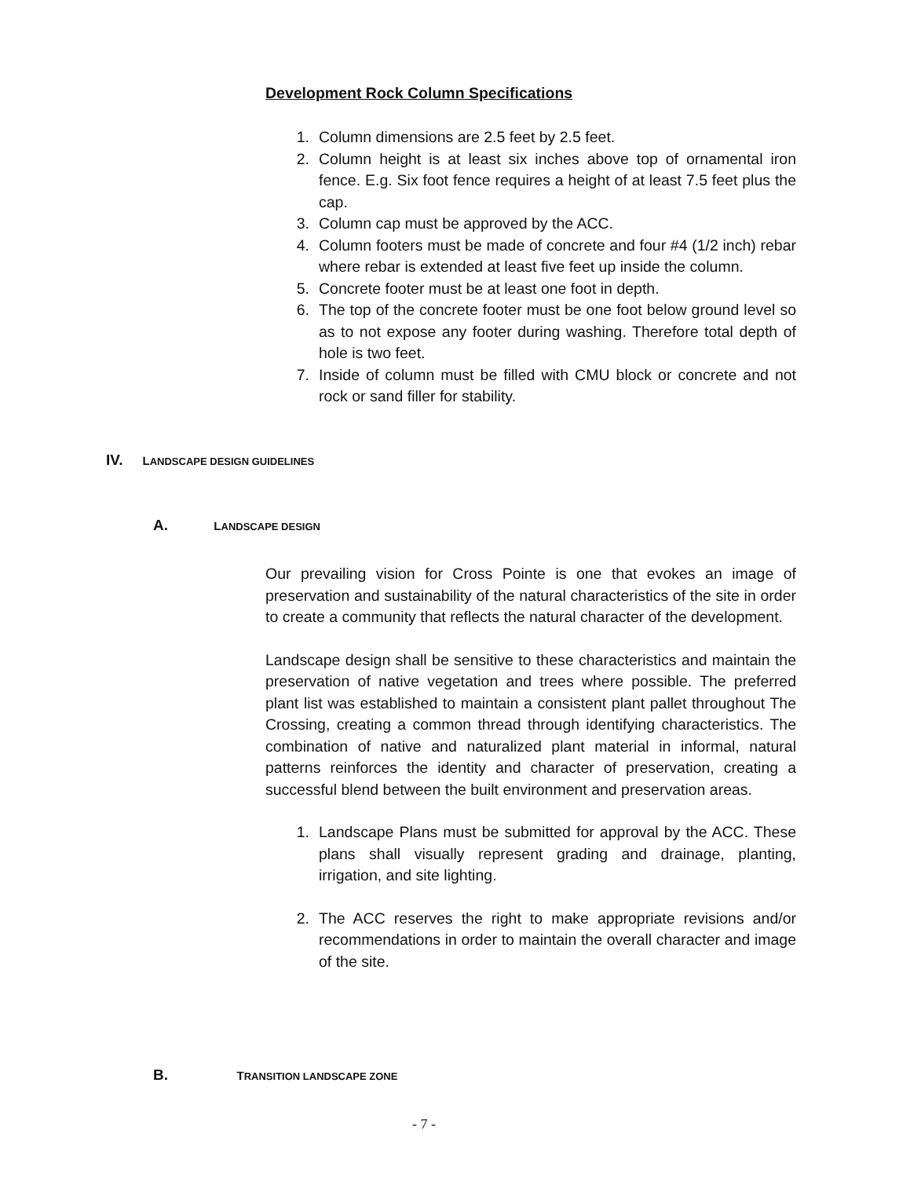Development Rock Column Specifications
1. Column dimensions are 2.5 feet by 2.5 feet.
2. Column height is at least six inches above top of ornamental iron fence. E.g. Six foot fence requires a height of at least 7.5 feet plus the cap.
3. Column cap must be approved by the ACC.
4. Column footers must be made of concrete and four #4 (1/2 inch) rebar where rebar is extended at least five feet up inside the column.
5. Concrete footer must be at least one foot in depth.
6. The top of the concrete footer must be one foot below ground level so as to not expose any footer during washing. Therefore total depth of hole is two feet.
7. Inside of column must be filled with CMU block or concrete and not rock or sand filler for stability.
IV. LANDSCAPE DESIGN GUIDELINES
A. LANDSCAPE DESIGN
Our prevailing vision for Cross Pointe is one that evokes an image of preservation and sustainability of the natural characteristics of the site in order to create a community that reflects the natural character of the development.
Landscape design shall be sensitive to these characteristics and maintain the preservation of native vegetation and trees where possible. The preferred plant list was established to maintain a consistent plant pallet throughout The Crossing, creating a common thread through identifying characteristics. The combination of native and naturalized plant material in informal, natural patterns reinforces the identity and character of preservation, creating a successful blend between the built environment and preservation areas.
1. Landscape Plans must be submitted for approval by the ACC. These plans shall visually represent grading and drainage, planting, irrigation, and site lighting.
2. The ACC reserves the right to make appropriate revisions and/or recommendations in order to maintain the overall character and image of the site.
B. TRANSITION LANDSCAPE ZONE
- 7 -